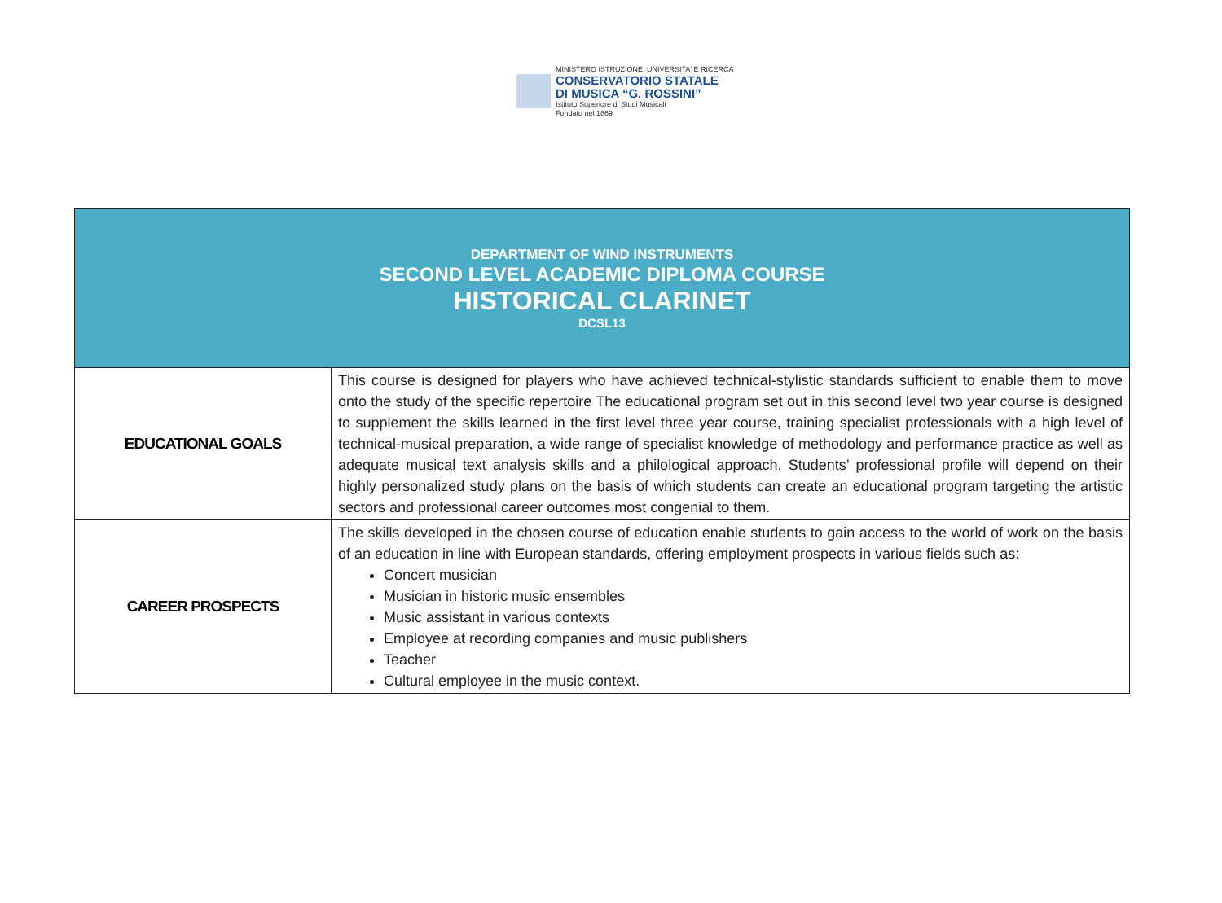MINISTERO ISTRUZIONE, UNIVERSITA' E RICERCA
CONSERVATORIO STATALE
DI MUSICA “G. ROSSINI”
Istituto Superiore di Studi Musicali
Fondato nel 1869
| DEPARTMENT OF WIND INSTRUMENTS SECOND LEVEL ACADEMIC DIPLOMA COURSE HISTORICAL CLARINET DCSL13 | |
| EDUCATIONAL GOALS | This course is designed for players who have achieved technical-stylistic standards sufficient to enable them to move onto the study of the specific repertoire The educational program set out in this second level two year course is designed to supplement the skills learned in the first level three year course, training specialist professionals with a high level of technical-musical preparation, a wide range of specialist knowledge of methodology and performance practice as well as adequate musical text analysis skills and a philological approach. Students’ professional profile will depend on their highly personalized study plans on the basis of which students can create an educational program targeting the artistic sectors and professional career outcomes most congenial to them. |
| CAREER PROSPECTS | The skills developed in the chosen course of education enable students to gain access to the world of work on the basis of an education in line with European standards, offering employment prospects in various fields such as: Concert musician Musician in historic music ensembles Music assistant in various contexts Employee at recording companies and music publishers Teacher Cultural employee in the music context. |